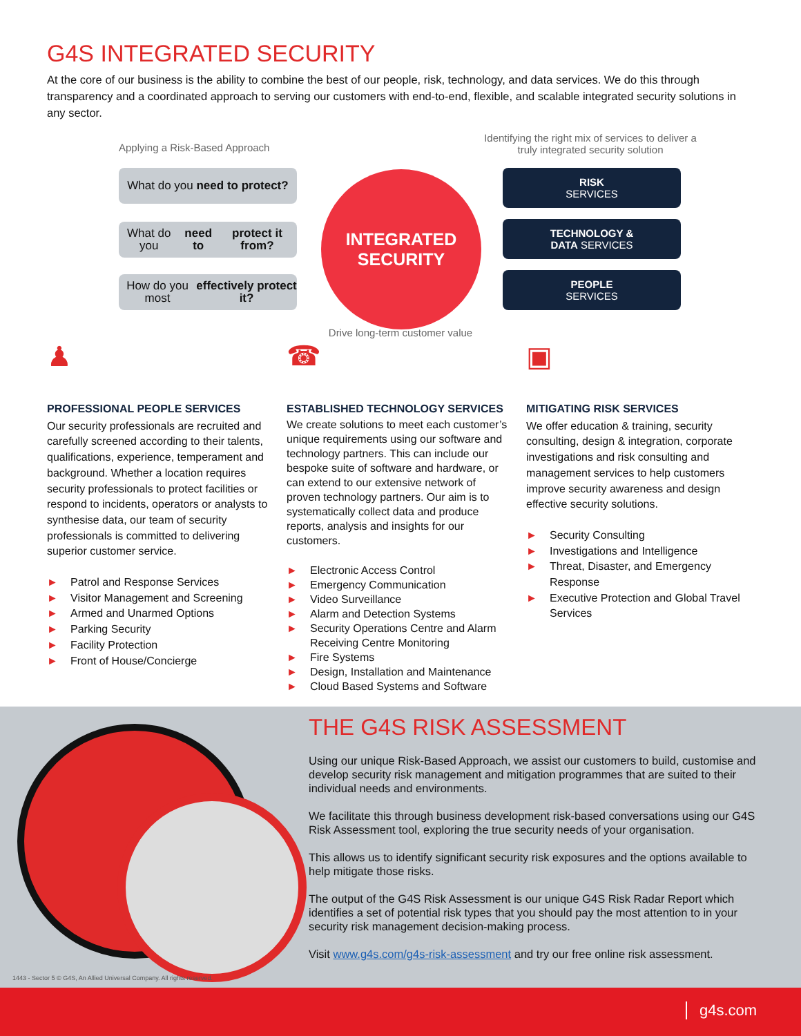G4S INTEGRATED SECURITY
At the core of our business is the ability to combine the best of our people, risk, technology, and data services. We do this through transparency and a coordinated approach to serving our customers with end-to-end, flexible, and scalable integrated security solutions in any sector.
Applying a Risk-Based Approach
Identifying the right mix of services to deliver a truly integrated security solution
What do you need to protect?
What do you need to
protect it from?
How do you most
effectively protect it?
INTEGRATED
SECURITY
RISK
SERVICES
TECHNOLOGY &
DATA SERVICES
PEOPLE
SERVICES
Drive long-term customer value
♟
PROFESSIONAL PEOPLE SERVICES
Our security professionals are recruited and carefully screened according to their talents, qualifications, experience, temperament and background. Whether a location requires security professionals to protect facilities or respond to incidents, operators or analysts to synthesise data, our team of security professionals is committed to delivering superior customer service.
► Patrol and Response Services
► Visitor Management and Screening
► Armed and Unarmed Options
► Parking Security
► Facility Protection
► Front of House/Concierge
☎
ESTABLISHED TECHNOLOGY SERVICES
We create solutions to meet each customer’s unique requirements using our software and technology partners. This can include our bespoke suite of software and hardware, or can extend to our extensive network of proven technology partners. Our aim is to systematically collect data and produce reports, analysis and insights for our customers.
► Electronic Access Control
► Emergency Communication
► Video Surveillance
► Alarm and Detection Systems
► Security Operations Centre and Alarm Receiving Centre Monitoring
► Fire Systems
► Design, Installation and Maintenance
► Cloud Based Systems and Software
▣
MITIGATING RISK SERVICES
We offer education & training, security consulting, design & integration, corporate investigations and risk consulting and management services to help customers improve security awareness and design effective security solutions.
► Security Consulting
► Investigations and Intelligence
► Threat, Disaster, and Emergency Response
► Executive Protection and Global Travel Services
THE G4S RISK ASSESSMENT
Using our unique Risk-Based Approach, we assist our customers to build, customise and develop security risk management and mitigation programmes that are suited to their individual needs and environments.
We facilitate this through business development risk-based conversations using our G4S Risk Assessment tool, exploring the true security needs of your organisation.
This allows us to identify significant security risk exposures and the options available to help mitigate those risks.
The output of the G4S Risk Assessment is our unique G4S Risk Radar Report which identifies a set of potential risk types that you should pay the most attention to in your security risk management decision-making process.
Visit www.g4s.com/g4s-risk-assessment and try our free online risk assessment.
1443 - Sector 5 © G4S, An Allied Universal Company. All rights reserved.
g4s.com